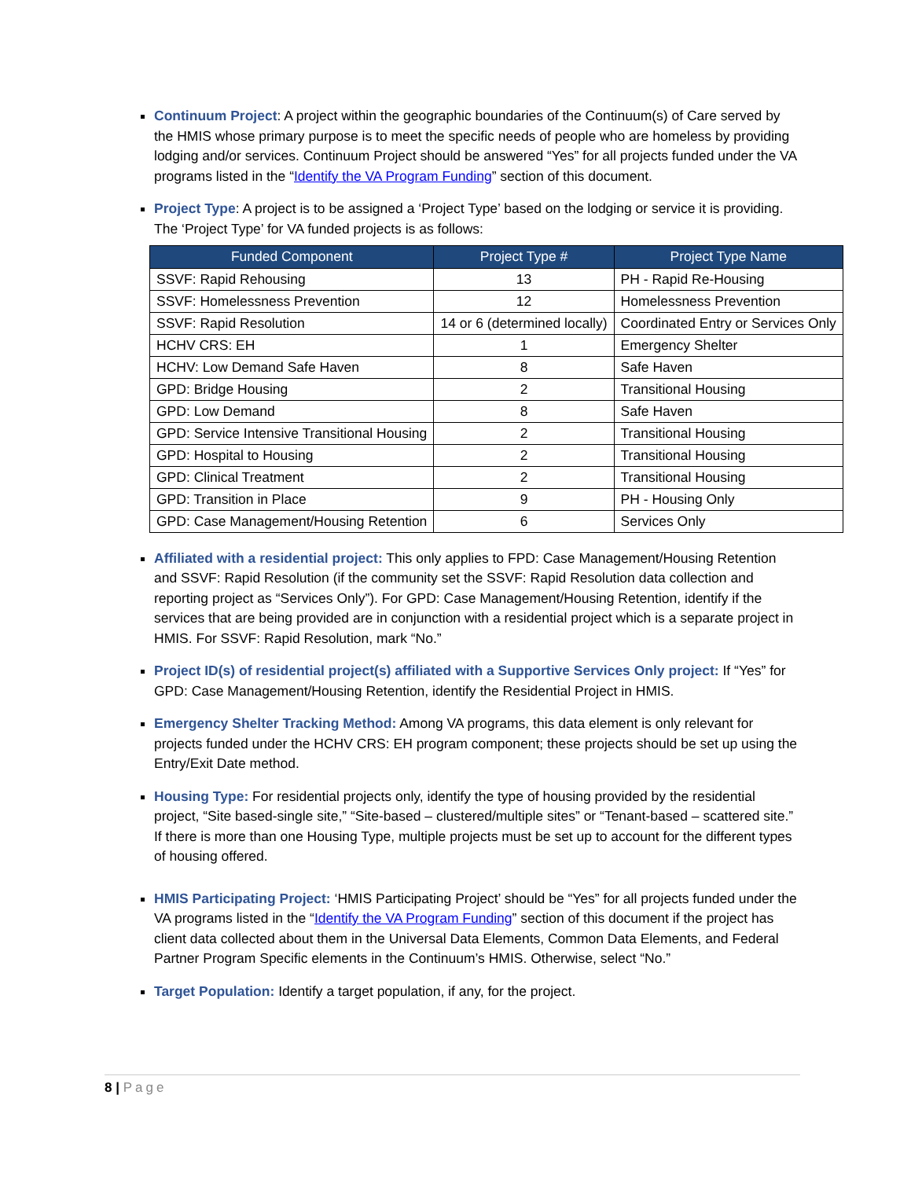Continuum Project: A project within the geographic boundaries of the Continuum(s) of Care served by the HMIS whose primary purpose is to meet the specific needs of people who are homeless by providing lodging and/or services. Continuum Project should be answered “Yes” for all projects funded under the VA programs listed in the “Identify the VA Program Funding” section of this document.
Project Type: A project is to be assigned a ‘Project Type’ based on the lodging or service it is providing. The ‘Project Type’ for VA funded projects is as follows:
| Funded Component | Project Type # | Project Type Name |
| --- | --- | --- |
| SSVF: Rapid Rehousing | 13 | PH - Rapid Re-Housing |
| SSVF: Homelessness Prevention | 12 | Homelessness Prevention |
| SSVF: Rapid Resolution | 14 or 6 (determined locally) | Coordinated Entry or Services Only |
| HCHV CRS: EH | 1 | Emergency Shelter |
| HCHV: Low Demand Safe Haven | 8 | Safe Haven |
| GPD: Bridge Housing | 2 | Transitional Housing |
| GPD: Low Demand | 8 | Safe Haven |
| GPD: Service Intensive Transitional Housing | 2 | Transitional Housing |
| GPD: Hospital to Housing | 2 | Transitional Housing |
| GPD: Clinical Treatment | 2 | Transitional Housing |
| GPD: Transition in Place | 9 | PH - Housing Only |
| GPD: Case Management/Housing Retention | 6 | Services Only |
Affiliated with a residential project: This only applies to FPD: Case Management/Housing Retention and SSVF: Rapid Resolution (if the community set the SSVF: Rapid Resolution data collection and reporting project as “Services Only”). For GPD: Case Management/Housing Retention, identify if the services that are being provided are in conjunction with a residential project which is a separate project in HMIS. For SSVF: Rapid Resolution, mark “No.”
Project ID(s) of residential project(s) affiliated with a Supportive Services Only project: If “Yes” for GPD: Case Management/Housing Retention, identify the Residential Project in HMIS.
Emergency Shelter Tracking Method: Among VA programs, this data element is only relevant for projects funded under the HCHV CRS: EH program component; these projects should be set up using the Entry/Exit Date method.
Housing Type: For residential projects only, identify the type of housing provided by the residential project, “Site based-single site,” “Site-based – clustered/multiple sites” or “Tenant-based – scattered site.” If there is more than one Housing Type, multiple projects must be set up to account for the different types of housing offered.
HMIS Participating Project: ‘HMIS Participating Project’ should be “Yes” for all projects funded under the VA programs listed in the “Identify the VA Program Funding” section of this document if the project has client data collected about them in the Universal Data Elements, Common Data Elements, and Federal Partner Program Specific elements in the Continuum’s HMIS. Otherwise, select “No.”
Target Population: Identify a target population, if any, for the project.
8 | Page